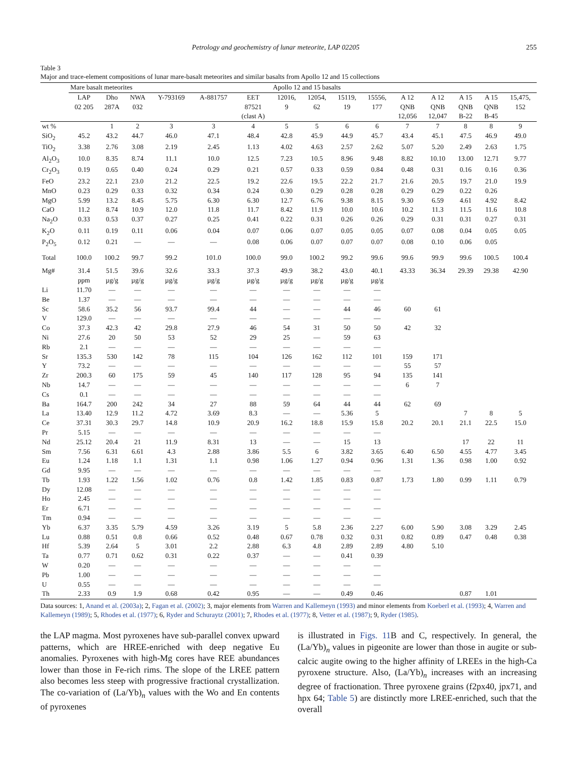Petrology and geochemistry of lunar meteorite, LAP 02205 255
Table 3
Major and trace-element compositions of lunar mare-basalt meteorites and similar basalts from Apollo 12 and 15 collections
| | Mare basalt meteorites | | | | | | Apollo 12 and 15 basalts | | | | | | | | |
| --- | --- | --- | --- | --- | --- | --- | --- | --- | --- | --- | --- | --- | --- | --- | --- |
| | LAP 02 205 | Dho 287A | NWA 032 | Y-793169 | A-881757 | EET 87521 (clast A) | 12016, 9 | 12054, 62 | 15119, 19 | 15556, 177 | A 12 QNB 12,056 | A 12 QNB 12,047 | A 15 QNB B-22 | A 15 QNB B-45 | 15,475, 152 |
| wt % | | 1 | 2 | 3 | 3 | 4 | 5 | 5 | 6 | 6 | 7 | 7 | 8 | 8 | 9 |
| SiO<sub>2</sub> | 45.2 | 43.2 | 44.7 | 46.0 | 47.1 | 48.4 | 42.8 | 45.9 | 44.9 | 45.7 | 43.4 | 45.1 | 47.5 | 46.9 | 49.0 |
| TiO<sub>2</sub> | 3.38 | 2.76 | 3.08 | 2.19 | 2.45 | 1.13 | 4.02 | 4.63 | 2.57 | 2.62 | 5.07 | 5.20 | 2.49 | 2.63 | 1.75 |
| Al<sub>2</sub>O<sub>3</sub> | 10.0 | 8.35 | 8.74 | 11.1 | 10.0 | 12.5 | 7.23 | 10.5 | 8.96 | 9.48 | 8.82 | 10.10 | 13.00 | 12.71 | 9.77 |
| Cr<sub>2</sub>O<sub>3</sub> | 0.19 | 0.65 | 0.40 | 0.24 | 0.29 | 0.21 | 0.57 | 0.33 | 0.59 | 0.84 | 0.48 | 0.31 | 0.16 | 0.16 | 0.36 |
| FeO | 23.2 | 22.1 | 23.0 | 21.2 | 22.5 | 19.2 | 22.6 | 19.5 | 22.2 | 21.7 | 21.6 | 20.5 | 19.7 | 21.0 | 19.9 |
| MnO | 0.23 | 0.29 | 0.33 | 0.32 | 0.34 | 0.24 | 0.30 | 0.29 | 0.28 | 0.28 | 0.29 | 0.29 | 0.22 | 0.26 | |
| MgO | 5.99 | 13.2 | 8.45 | 5.75 | 6.30 | 6.30 | 12.7 | 6.76 | 9.38 | 8.15 | 9.30 | 6.59 | 4.61 | 4.92 | 8.42 |
| CaO | 11.2 | 8.74 | 10.9 | 12.0 | 11.8 | 11.7 | 8.42 | 11.9 | 10.0 | 10.6 | 10.2 | 11.3 | 11.5 | 11.6 | 10.8 |
| Na<sub>2</sub>O | 0.33 | 0.53 | 0.37 | 0.27 | 0.25 | 0.41 | 0.22 | 0.31 | 0.26 | 0.26 | 0.29 | 0.31 | 0.31 | 0.27 | 0.31 |
| K<sub>2</sub>O | 0.11 | 0.19 | 0.11 | 0.06 | 0.04 | 0.07 | 0.06 | 0.07 | 0.05 | 0.05 | 0.07 | 0.08 | 0.04 | 0.05 | 0.05 |
| P<sub>2</sub>O<sub>5</sub> | 0.12 | 0.21 | — | — | — | 0.08 | 0.06 | 0.07 | 0.07 | 0.07 | 0.08 | 0.10 | 0.06 | 0.05 | |
| Total | 100.0 | 100.2 | 99.7 | 99.2 | 101.0 | 100.0 | 99.0 | 100.2 | 99.2 | 99.6 | 99.6 | 99.9 | 99.6 | 100.5 | 100.4 |
| Mg# | 31.4 | 51.5 | 39.6 | 32.6 | 33.3 | 37.3 | 49.9 | 38.2 | 43.0 | 40.1 | 43.33 | 36.34 | 29.39 | 29.38 | 42.90 |
| | ppm | µg/g | µg/g | µg/g | µg/g | µg/g | µg/g | µg/g | µg/g | µg/g | | | | | |
| Li | 11.70 | — | — | — | — | — | — | — | — | — | | | | | |
| Be | 1.37 | — | — | — | — | — | — | — | — | — | | | | | |
| Sc | 58.6 | 35.2 | 56 | 93.7 | 99.4 | 44 | — | — | 44 | 46 | 60 | 61 | | | |
| V | 129.0 | — | — | — | — | — | — | — | — | — | | | | | |
| Co | 37.3 | 42.3 | 42 | 29.8 | 27.9 | 46 | 54 | 31 | 50 | 50 | 42 | 32 | | | |
| Ni | 27.6 | 20 | 50 | 53 | 52 | 29 | 25 | — | 59 | 63 | | | | | |
| Rb | 2.1 | — | — | — | — | — | — | — | — | — | | | | | |
| Sr | 135.3 | 530 | 142 | 78 | 115 | 104 | 126 | 162 | 112 | 101 | 159 | 171 | | | |
| Y | 73.2 | — | — | — | — | — | — | — | — | — | 55 | 57 | | | |
| Zr | 200.3 | 60 | 175 | 59 | 45 | 140 | 117 | 128 | 95 | 94 | 135 | 141 | | | |
| Nb | 14.7 | — | — | — | — | — | — | — | — | — | 6 | 7 | | | |
| Cs | 0.1 | — | — | — | — | — | — | — | — | — | | | | | |
| Ba | 164.7 | 200 | 242 | 34 | 27 | 88 | 59 | 64 | 44 | 44 | 62 | 69 | | | |
| La | 13.40 | 12.9 | 11.2 | 4.72 | 3.69 | 8.3 | — | — | 5.36 | 5 | | | 7 | 8 | 5 |
| Ce | 37.31 | 30.3 | 29.7 | 14.8 | 10.9 | 20.9 | 16.2 | 18.8 | 15.9 | 15.8 | 20.2 | 20.1 | 21.1 | 22.5 | 15.0 |
| Pr | 5.15 | — | — | — | — | — | — | — | — | — | | | | | |
| Nd | 25.12 | 20.4 | 21 | 11.9 | 8.31 | 13 | — | — | 15 | 13 | | | 17 | 22 | 11 |
| Sm | 7.56 | 6.31 | 6.61 | 4.3 | 2.88 | 3.86 | 5.5 | 6 | 3.82 | 3.65 | 6.40 | 6.50 | 4.55 | 4.77 | 3.45 |
| Eu | 1.24 | 1.18 | 1.1 | 1.31 | 1.1 | 0.98 | 1.06 | 1.27 | 0.94 | 0.96 | 1.31 | 1.36 | 0.98 | 1.00 | 0.92 |
| Gd | 9.95 | — | — | — | — | — | — | — | — | — | | | | | |
| Tb | 1.93 | 1.22 | 1.56 | 1.02 | 0.76 | 0.8 | 1.42 | 1.85 | 0.83 | 0.87 | 1.73 | 1.80 | 0.99 | 1.11 | 0.79 |
| Dy | 12.08 | — | — | — | — | — | — | — | — | — | | | | | |
| Ho | 2.45 | — | — | — | — | — | — | — | — | — | | | | | |
| Er | 6.71 | — | — | — | — | — | — | — | — | — | | | | | |
| Tm | 0.94 | — | — | — | — | — | — | — | — | — | | | | | |
| Yb | 6.37 | 3.35 | 5.79 | 4.59 | 3.26 | 3.19 | 5 | 5.8 | 2.36 | 2.27 | 6.00 | 5.90 | 3.08 | 3.29 | 2.45 |
| Lu | 0.88 | 0.51 | 0.8 | 0.66 | 0.52 | 0.48 | 0.67 | 0.78 | 0.32 | 0.31 | 0.82 | 0.89 | 0.47 | 0.48 | 0.38 |
| Hf | 5.39 | 2.64 | 5 | 3.01 | 2.2 | 2.88 | 6.3 | 4.8 | 2.89 | 2.89 | 4.80 | 5.10 | | | |
| Ta | 0.77 | 0.71 | 0.62 | 0.31 | 0.22 | 0.37 | — | — | 0.41 | 0.39 | | | | | |
| W | 0.20 | — | — | — | — | — | — | — | — | — | | | | | |
| Pb | 1.00 | — | — | — | — | — | — | — | — | — | | | | | |
| U | 0.55 | — | — | — | — | — | — | — | — | — | | | | | |
| Th | 2.33 | 0.9 | 1.9 | 0.68 | 0.42 | 0.95 | — | — | 0.49 | 0.46 | | | 0.87 | 1.01 | |
Data sources: 1, Anand et al. (2003a); 2, Fagan et al. (2002); 3, major elements from Warren and Kallemeyn (1993) and minor elements from Koeberl et al. (1993); 4, Warren and Kallemeyn (1989); 5, Rhodes et al. (1977); 6, Ryder and Schuraytz (2001); 7, Rhodes et al. (1977); 8, Vetter et al. (1987); 9, Ryder (1985).
the LAP magma. Most pyroxenes have sub-parallel convex upward patterns, which are HREE-enriched with deep negative Eu anomalies. Pyroxenes with high-Mg cores have REE abundances lower than those in Fe-rich rims. The slope of the LREE pattern also becomes less steep with progressive fractional crystallization. The co-variation of (La/Yb)<sub>n</sub> values with the Wo and En contents of pyroxenes
is illustrated in Figs. 11 B and C, respectively. In general, the (La/Yb)<sub>n</sub> values in pigeonite are lower than those in augite or sub-calcic augite owing to the higher affinity of LREEs in the high-Ca pyroxene structure. Also, (La/Yb)<sub>n</sub> increases with an increasing degree of fractionation. Three pyroxene grains (f2px40, jpx71, and hpx 64; Table 5) are distinctly more LREE-enriched, such that the overall